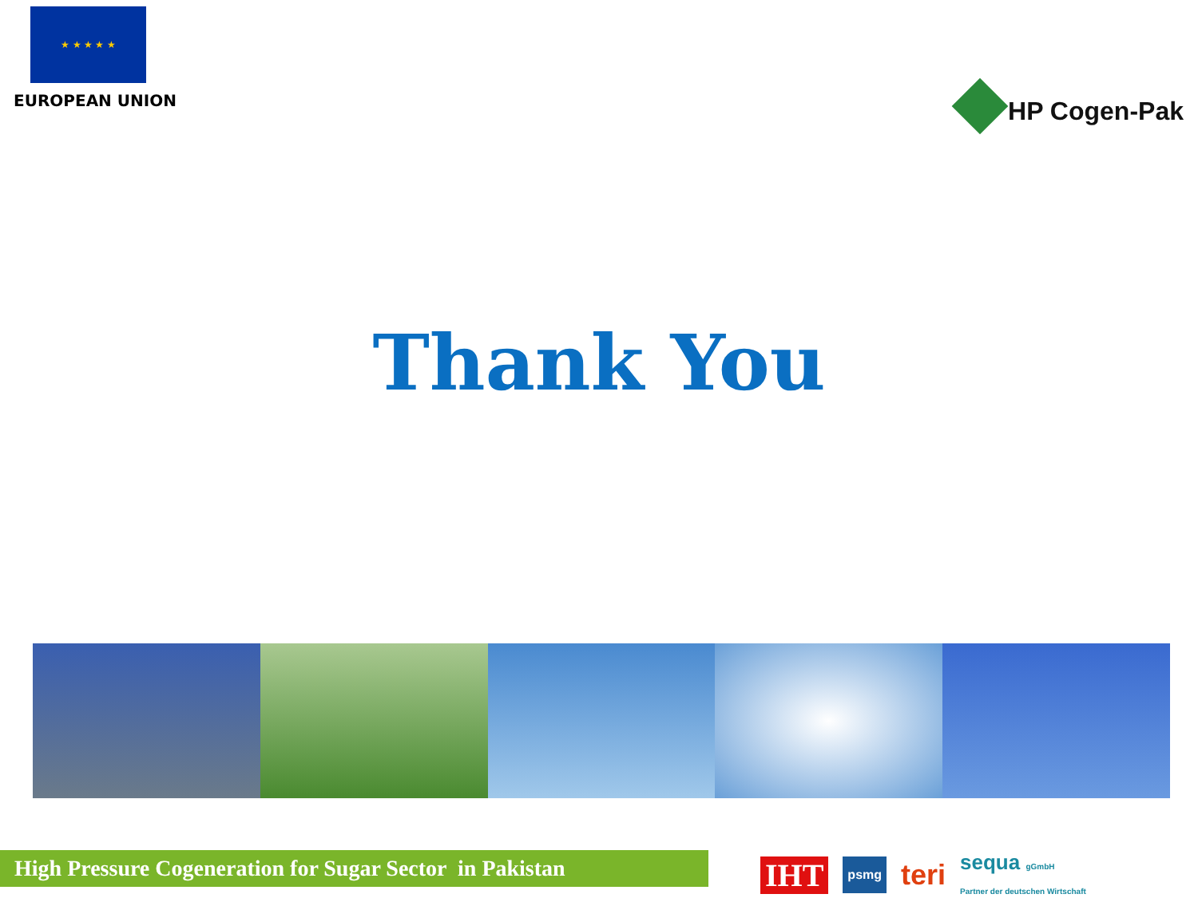★ ★ ★ ★ ★
EUROPEAN UNION
HP Cogen-Pak
Thank You
High Pressure Cogeneration for Sugar Sector in Pakistan
IHT psmg teri sequa gGmbH
Partner der deutschen Wirtschaft